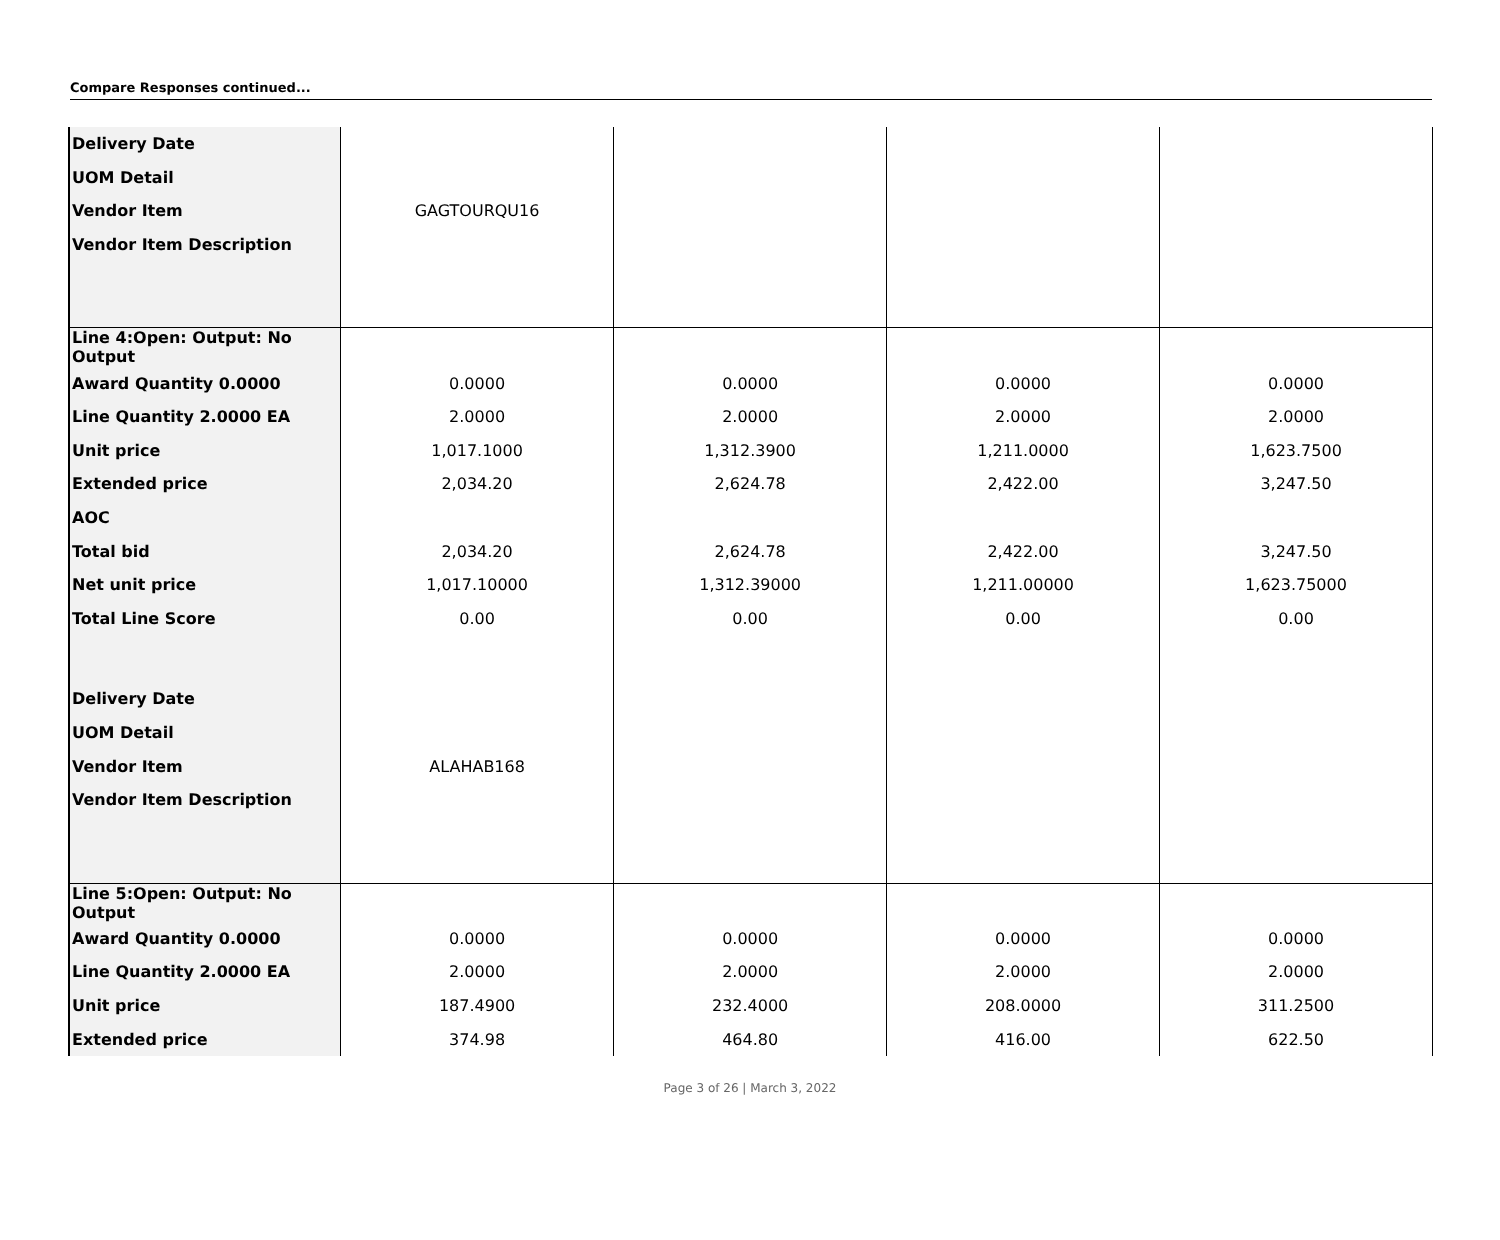Compare Responses continued...
| Delivery Date | | | | |
| UOM Detail | | | | |
| Vendor Item | GAGTOURQU16 | | | |
| Vendor Item Description | | | | |
| Line 4:Open: Output: No Output | | | | |
| Award Quantity 0.0000 | 0.0000 | 0.0000 | 0.0000 | 0.0000 |
| Line Quantity 2.0000 EA | 2.0000 | 2.0000 | 2.0000 | 2.0000 |
| Unit price | 1,017.1000 | 1,312.3900 | 1,211.0000 | 1,623.7500 |
| Extended price | 2,034.20 | 2,624.78 | 2,422.00 | 3,247.50 |
| AOC | | | | |
| Total bid | 2,034.20 | 2,624.78 | 2,422.00 | 3,247.50 |
| Net unit price | 1,017.10000 | 1,312.39000 | 1,211.00000 | 1,623.75000 |
| Total Line Score | 0.00 | 0.00 | 0.00 | 0.00 |
| Delivery Date | | | | |
| UOM Detail | | | | |
| Vendor Item | ALAHAB168 | | | |
| Vendor Item Description | | | | |
| Line 5:Open: Output: No Output | | | | |
| Award Quantity 0.0000 | 0.0000 | 0.0000 | 0.0000 | 0.0000 |
| Line Quantity 2.0000 EA | 2.0000 | 2.0000 | 2.0000 | 2.0000 |
| Unit price | 187.4900 | 232.4000 | 208.0000 | 311.2500 |
| Extended price | 374.98 | 464.80 | 416.00 | 622.50 |
Page 3 of 26 | March 3, 2022